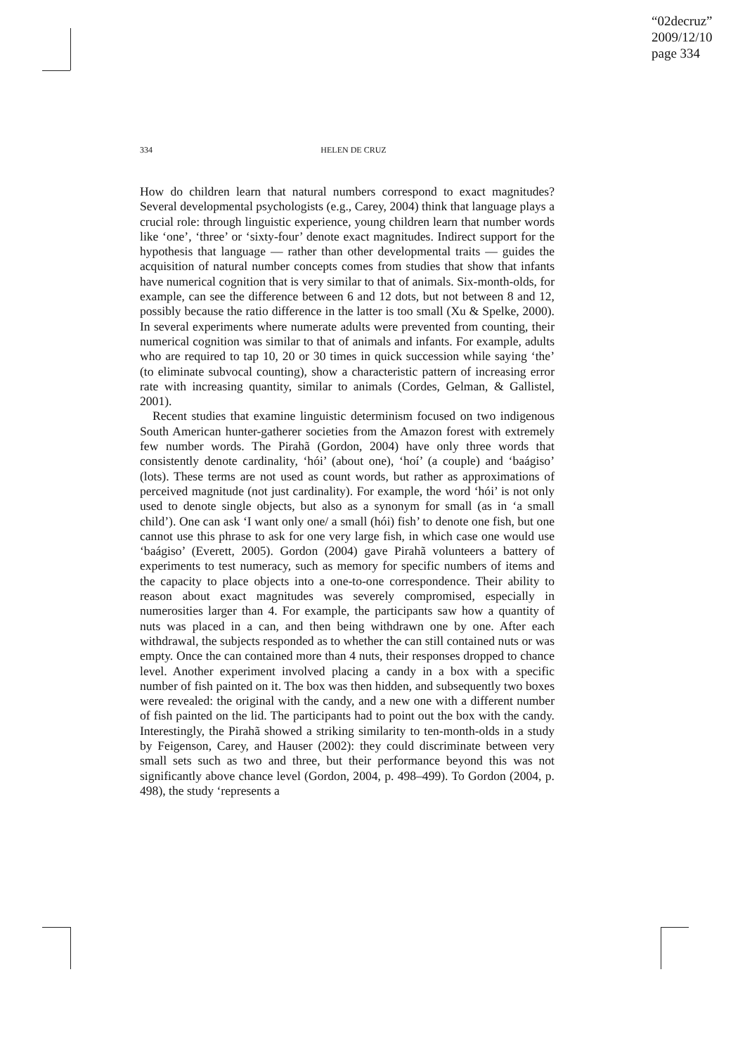“02decruz”
2009/12/10
page 334
334 HELEN DE CRUZ
How do children learn that natural numbers correspond to exact magnitudes? Several developmental psychologists (e.g., Carey, 2004) think that language plays a crucial role: through linguistic experience, young children learn that number words like ‘one’, ‘three’ or ‘sixty-four’ denote exact magnitudes. Indirect support for the hypothesis that language — rather than other developmental traits — guides the acquisition of natural number concepts comes from studies that show that infants have numerical cognition that is very similar to that of animals. Six-month-olds, for example, can see the difference between 6 and 12 dots, but not between 8 and 12, possibly because the ratio difference in the latter is too small (Xu & Spelke, 2000). In several experiments where numerate adults were prevented from counting, their numerical cognition was similar to that of animals and infants. For example, adults who are required to tap 10, 20 or 30 times in quick succession while saying ‘the’ (to eliminate subvocal counting), show a characteristic pattern of increasing error rate with increasing quantity, similar to animals (Cordes, Gelman, & Gallistel, 2001).
Recent studies that examine linguistic determinism focused on two indigenous South American hunter-gatherer societies from the Amazon forest with extremely few number words. The Pirahã (Gordon, 2004) have only three words that consistently denote cardinality, ‘hói’ (about one), ‘hoí’ (a couple) and ‘baágiso’ (lots). These terms are not used as count words, but rather as approximations of perceived magnitude (not just cardinality). For example, the word ‘hói’ is not only used to denote single objects, but also as a synonym for small (as in ‘a small child’). One can ask ‘I want only one/ a small (hói) fish’ to denote one fish, but one cannot use this phrase to ask for one very large fish, in which case one would use ‘baágiso’ (Everett, 2005). Gordon (2004) gave Pirahã volunteers a battery of experiments to test numeracy, such as memory for specific numbers of items and the capacity to place objects into a one-to-one correspondence. Their ability to reason about exact magnitudes was severely compromised, especially in numerosities larger than 4. For example, the participants saw how a quantity of nuts was placed in a can, and then being withdrawn one by one. After each withdrawal, the subjects responded as to whether the can still contained nuts or was empty. Once the can contained more than 4 nuts, their responses dropped to chance level. Another experiment involved placing a candy in a box with a specific number of fish painted on it. The box was then hidden, and subsequently two boxes were revealed: the original with the candy, and a new one with a different number of fish painted on the lid. The participants had to point out the box with the candy. Interestingly, the Pirahã showed a striking similarity to ten-month-olds in a study by Feigenson, Carey, and Hauser (2002): they could discriminate between very small sets such as two and three, but their performance beyond this was not significantly above chance level (Gordon, 2004, p. 498–499). To Gordon (2004, p. 498), the study ‘represents a